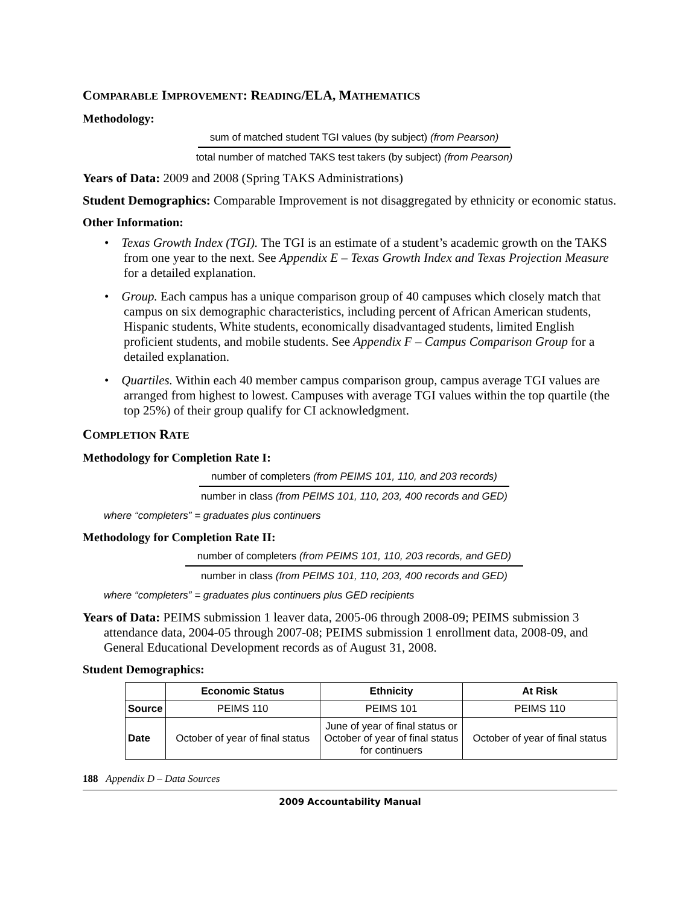COMPARABLE IMPROVEMENT: READING/ELA, MATHEMATICS
Methodology:
sum of matched student TGI values (by subject) (from Pearson)
total number of matched TAKS test takers (by subject) (from Pearson)
Years of Data: 2009 and 2008 (Spring TAKS Administrations)
Student Demographics: Comparable Improvement is not disaggregated by ethnicity or economic status.
Other Information:
• Texas Growth Index (TGI). The TGI is an estimate of a student’s academic growth on the TAKS from one year to the next. See Appendix E – Texas Growth Index and Texas Projection Measure for a detailed explanation.
• Group. Each campus has a unique comparison group of 40 campuses which closely match that campus on six demographic characteristics, including percent of African American students, Hispanic students, White students, economically disadvantaged students, limited English proficient students, and mobile students. See Appendix F – Campus Comparison Group for a detailed explanation.
• Quartiles. Within each 40 member campus comparison group, campus average TGI values are arranged from highest to lowest. Campuses with average TGI values within the top quartile (the top 25%) of their group qualify for CI acknowledgment.
COMPLETION RATE
Methodology for Completion Rate I:
number of completers (from PEIMS 101, 110, and 203 records)
number in class (from PEIMS 101, 110, 203, 400 records and GED)
where “completers” = graduates plus continuers
Methodology for Completion Rate II:
number of completers (from PEIMS 101, 110, 203 records, and GED)
number in class (from PEIMS 101, 110, 203, 400 records and GED)
where “completers” = graduates plus continuers plus GED recipients
Years of Data: PEIMS submission 1 leaver data, 2005-06 through 2008-09; PEIMS submission 3 attendance data, 2004-05 through 2007-08; PEIMS submission 1 enrollment data, 2008-09, and General Educational Development records as of August 31, 2008.
Student Demographics:
| | Economic Status | Ethnicity | At Risk |
| --- | --- | --- | --- |
| Source | PEIMS 110 | PEIMS 101 | PEIMS 110 |
| Date | October of year of final status | June of year of final status or October of year of final status for continuers | October of year of final status |
188 Appendix D – Data Sources
2009 Accountability Manual